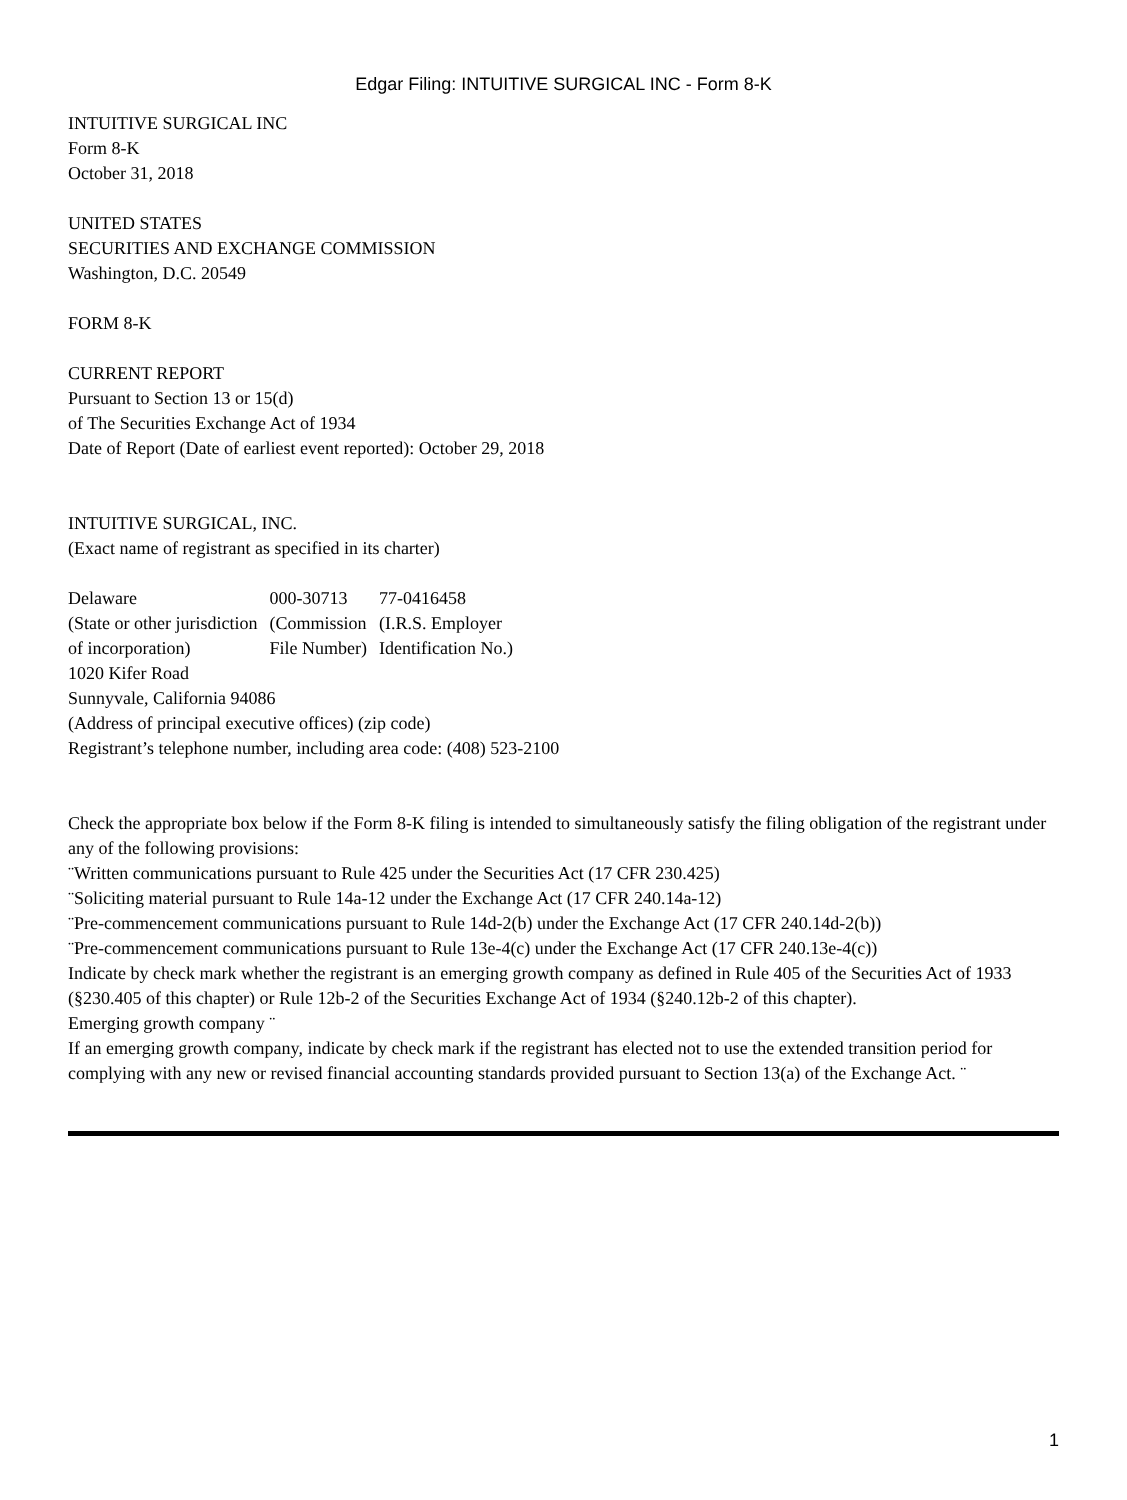Edgar Filing: INTUITIVE SURGICAL INC - Form 8-K
INTUITIVE SURGICAL INC
Form 8-K
October 31, 2018
UNITED STATES
SECURITIES AND EXCHANGE COMMISSION
Washington, D.C. 20549
FORM 8-K
CURRENT REPORT
Pursuant to Section 13 or 15(d)
of The Securities Exchange Act of 1934
Date of Report (Date of earliest event reported): October 29, 2018
INTUITIVE SURGICAL, INC.
(Exact name of registrant as specified in its charter)
| Delaware | 000-30713 | 77-0416458 |
| (State or other jurisdiction of incorporation) | (Commission File Number) | (I.R.S. Employer Identification No.) |
1020 Kifer Road
Sunnyvale, California 94086
(Address of principal executive offices) (zip code)
Registrant’s telephone number, including area code: (408) 523-2100
Check the appropriate box below if the Form 8-K filing is intended to simultaneously satisfy the filing obligation of the registrant under any of the following provisions:
¨Written communications pursuant to Rule 425 under the Securities Act (17 CFR 230.425)
¨Soliciting material pursuant to Rule 14a-12 under the Exchange Act (17 CFR 240.14a-12)
¨Pre-commencement communications pursuant to Rule 14d-2(b) under the Exchange Act (17 CFR 240.14d-2(b))
¨Pre-commencement communications pursuant to Rule 13e-4(c) under the Exchange Act (17 CFR 240.13e-4(c))
Indicate by check mark whether the registrant is an emerging growth company as defined in Rule 405 of the Securities Act of 1933 (§230.405 of this chapter) or Rule 12b-2 of the Securities Exchange Act of 1934 (§240.12b-2 of this chapter).
Emerging growth company ¨
If an emerging growth company, indicate by check mark if the registrant has elected not to use the extended transition period for complying with any new or revised financial accounting standards provided pursuant to Section 13(a) of the Exchange Act. ¨
1